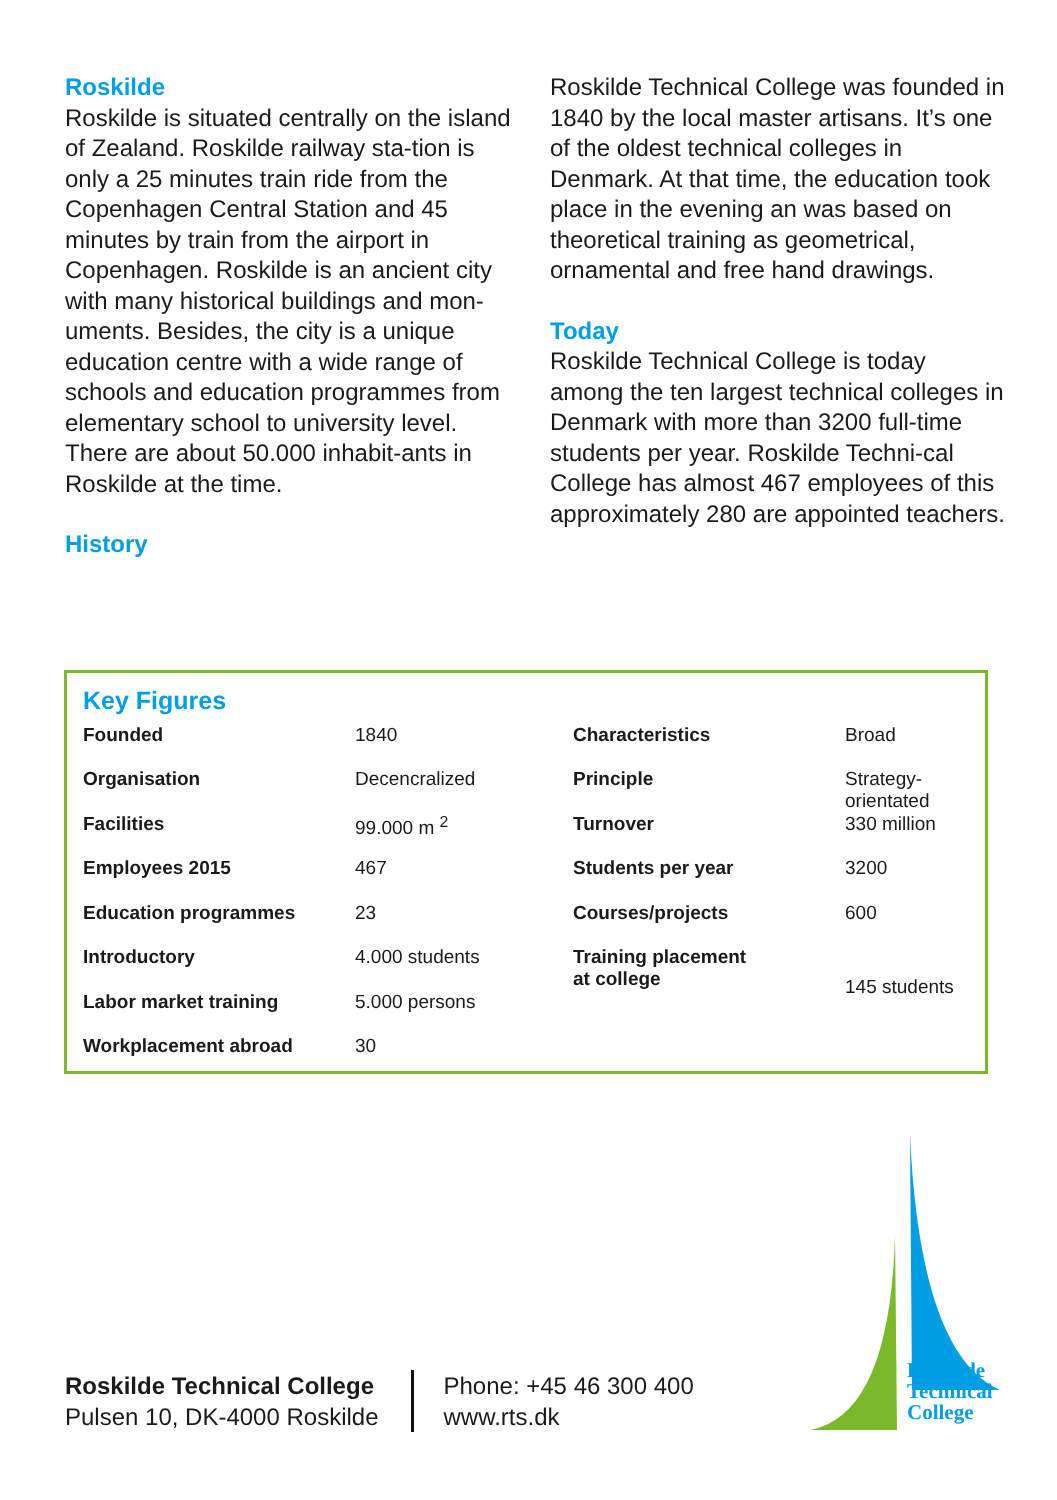Roskilde
Roskilde is situated centrally on the island of Zealand. Roskilde railway sta-tion is only a 25 minutes train ride from the Copenhagen Central Station and 45 minutes by train from the airport in Copenhagen. Roskilde is an ancient city with many historical buildings and mon-uments. Besides, the city is a unique education centre with a wide range of schools and education programmes from elementary school to university level. There are about 50.000 inhabit-ants in Roskilde at the time.
History
Roskilde Technical College was founded in 1840 by the local master artisans. It’s one of the oldest technical colleges in Denmark. At that time, the education took place in the evening an was based on theoretical training as geometrical, ornamental and free hand drawings.
Today
Roskilde Technical College is today among the ten largest technical colleges in Denmark with more than 3200 full-time students per year. Roskilde Techni-cal College has almost 467 employees of this approximately 280 are appointed teachers.
Key Figures
| Founded | 1840 | Characteristics | Broad |
| Organisation | Decencralized | Principle | Strategy-orientated |
| Facilities | 99.000 m <sup>2</sup> | Turnover | 330 million |
| Employees 2015 | 467 | Students per year | 3200 |
| Education programmes | 23 | Courses/projects | 600 |
| Introductory | 4.000 students | Training placement at college | 145 students |
| Labor market training | 5.000 persons | | |
| Workplacement abroad | 30 | | |
Roskilde
Technical
College
Roskilde Technical College
Pulsen 10, DK-4000 Roskilde
Phone: +45 46 300 400
www.rts.dk